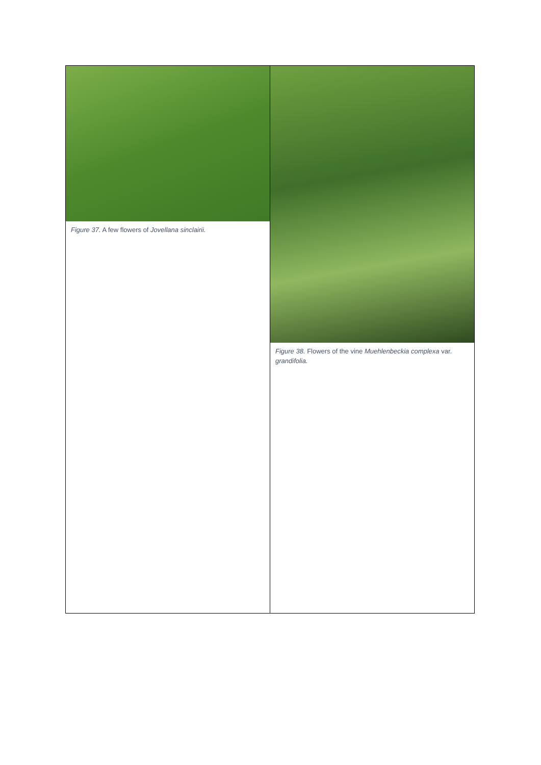| Figure 37. A few flowers of Jovellana sinclairii. | Figure 38. Flowers of the vine Muehlenbeckia complexa var . grandifolia. |